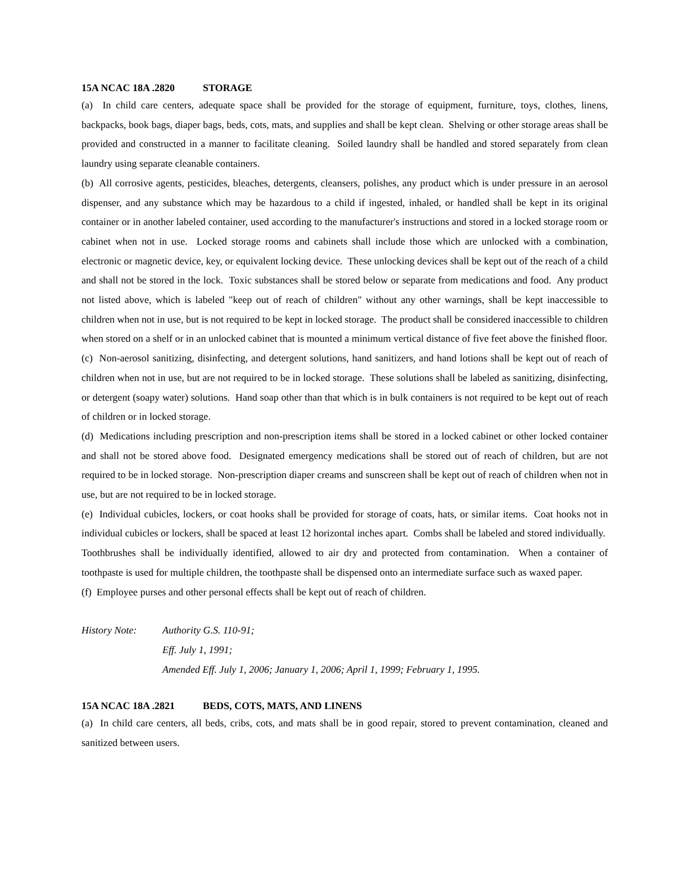15A NCAC 18A .2820 STORAGE
(a) In child care centers, adequate space shall be provided for the storage of equipment, furniture, toys, clothes, linens, backpacks, book bags, diaper bags, beds, cots, mats, and supplies and shall be kept clean. Shelving or other storage areas shall be provided and constructed in a manner to facilitate cleaning. Soiled laundry shall be handled and stored separately from clean laundry using separate cleanable containers.
(b) All corrosive agents, pesticides, bleaches, detergents, cleansers, polishes, any product which is under pressure in an aerosol dispenser, and any substance which may be hazardous to a child if ingested, inhaled, or handled shall be kept in its original container or in another labeled container, used according to the manufacturer's instructions and stored in a locked storage room or cabinet when not in use. Locked storage rooms and cabinets shall include those which are unlocked with a combination, electronic or magnetic device, key, or equivalent locking device. These unlocking devices shall be kept out of the reach of a child and shall not be stored in the lock. Toxic substances shall be stored below or separate from medications and food. Any product not listed above, which is labeled "keep out of reach of children" without any other warnings, shall be kept inaccessible to children when not in use, but is not required to be kept in locked storage. The product shall be considered inaccessible to children when stored on a shelf or in an unlocked cabinet that is mounted a minimum vertical distance of five feet above the finished floor.
(c) Non-aerosol sanitizing, disinfecting, and detergent solutions, hand sanitizers, and hand lotions shall be kept out of reach of children when not in use, but are not required to be in locked storage. These solutions shall be labeled as sanitizing, disinfecting, or detergent (soapy water) solutions. Hand soap other than that which is in bulk containers is not required to be kept out of reach of children or in locked storage.
(d) Medications including prescription and non-prescription items shall be stored in a locked cabinet or other locked container and shall not be stored above food. Designated emergency medications shall be stored out of reach of children, but are not required to be in locked storage. Non-prescription diaper creams and sunscreen shall be kept out of reach of children when not in use, but are not required to be in locked storage.
(e) Individual cubicles, lockers, or coat hooks shall be provided for storage of coats, hats, or similar items. Coat hooks not in individual cubicles or lockers, shall be spaced at least 12 horizontal inches apart. Combs shall be labeled and stored individually. Toothbrushes shall be individually identified, allowed to air dry and protected from contamination. When a container of toothpaste is used for multiple children, the toothpaste shall be dispensed onto an intermediate surface such as waxed paper.
(f) Employee purses and other personal effects shall be kept out of reach of children.
History Note: Authority G.S. 110-91;
Eff. July 1, 1991;
Amended Eff. July 1, 2006; January 1, 2006; April 1, 1999; February 1, 1995.
15A NCAC 18A .2821 BEDS, COTS, MATS, AND LINENS
(a) In child care centers, all beds, cribs, cots, and mats shall be in good repair, stored to prevent contamination, cleaned and sanitized between users.